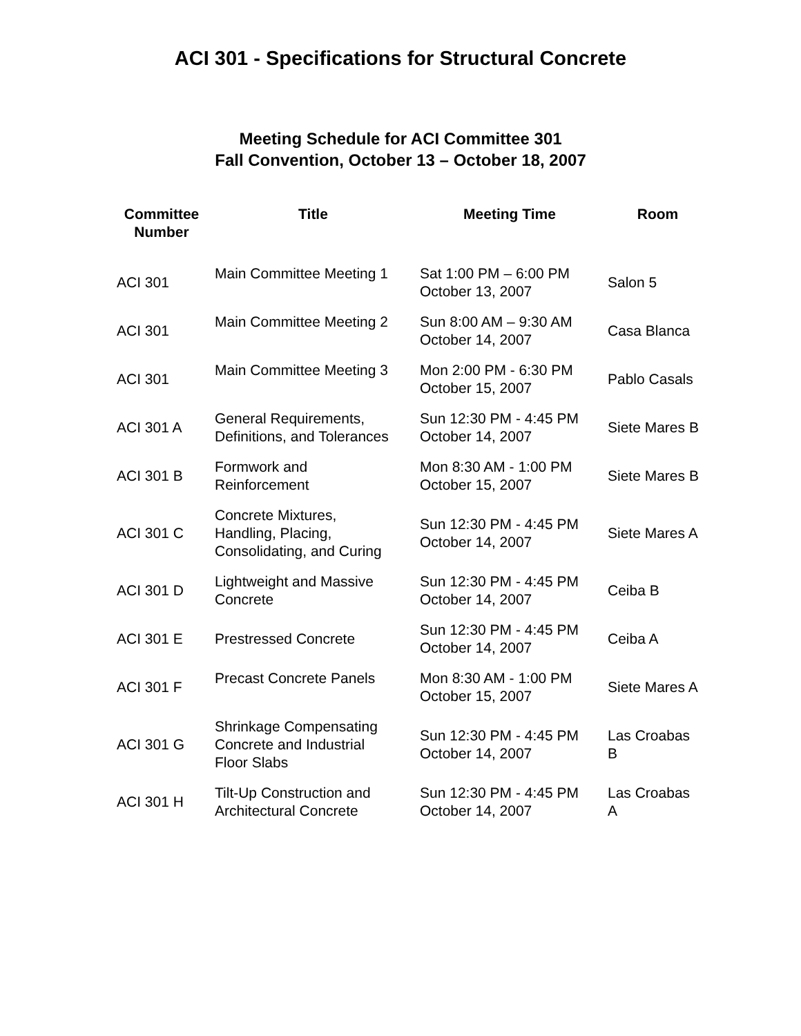ACI 301 - Specifications for Structural Concrete
Meeting Schedule for ACI Committee 301
Fall Convention, October 13 – October 18, 2007
| Committee Number | Title | Meeting Time | Room |
| --- | --- | --- | --- |
| ACI 301 | Main Committee Meeting 1 | Sat 1:00 PM – 6:00 PM October 13, 2007 | Salon 5 |
| ACI 301 | Main Committee Meeting 2 | Sun 8:00 AM – 9:30 AM October 14, 2007 | Casa Blanca |
| ACI 301 | Main Committee Meeting 3 | Mon 2:00 PM - 6:30 PM October 15, 2007 | Pablo Casals |
| ACI 301 A | General Requirements, Definitions, and Tolerances | Sun 12:30 PM - 4:45 PM October 14, 2007 | Siete Mares B |
| ACI 301 B | Formwork and Reinforcement | Mon 8:30 AM - 1:00 PM October 15, 2007 | Siete Mares B |
| ACI 301 C | Concrete Mixtures, Handling, Placing, Consolidating, and Curing | Sun 12:30 PM - 4:45 PM October 14, 2007 | Siete Mares A |
| ACI 301 D | Lightweight and Massive Concrete | Sun 12:30 PM - 4:45 PM October 14, 2007 | Ceiba B |
| ACI 301 E | Prestressed Concrete | Sun 12:30 PM - 4:45 PM October 14, 2007 | Ceiba A |
| ACI 301 F | Precast Concrete Panels | Mon 8:30 AM - 1:00 PM October 15, 2007 | Siete Mares A |
| ACI 301 G | Shrinkage Compensating Concrete and Industrial Floor Slabs | Sun 12:30 PM - 4:45 PM October 14, 2007 | Las Croabas B |
| ACI 301 H | Tilt-Up Construction and Architectural Concrete | Sun 12:30 PM - 4:45 PM October 14, 2007 | Las Croabas A |